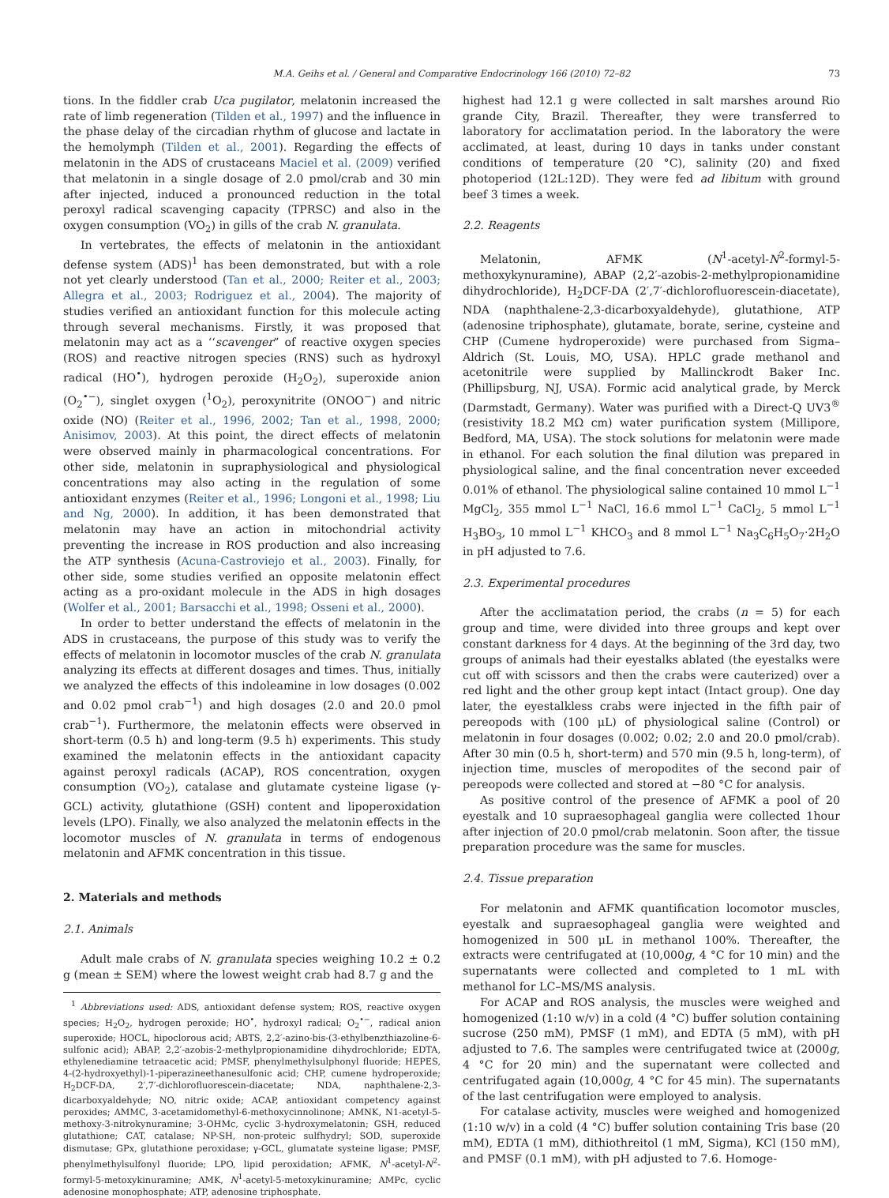M.A. Geihs et al. / General and Comparative Endocrinology 166 (2010) 72–82 73
tions. In the fiddler crab Uca pugilator, melatonin increased the rate of limb regeneration (Tilden et al., 1997) and the influence in the phase delay of the circadian rhythm of glucose and lactate in the hemolymph (Tilden et al., 2001). Regarding the effects of melatonin in the ADS of crustaceans Maciel et al. (2009) verified that melatonin in a single dosage of 2.0 pmol/crab and 30 min after injected, induced a pronounced reduction in the total peroxyl radical scavenging capacity (TPRSC) and also in the oxygen consumption (VO<sub>2</sub>) in gills of the crab N. granulata.
In vertebrates, the effects of melatonin in the antioxidant defense system (ADS)<sup>1</sup> has been demonstrated, but with a role not yet clearly understood (Tan et al., 2000; Reiter et al., 2003; Allegra et al., 2003; Rodriguez et al., 2004). The majority of studies verified an antioxidant function for this molecule acting through several mechanisms. Firstly, it was proposed that melatonin may act as a ‘‘scavenger” of reactive oxygen species (ROS) and reactive nitrogen species (RNS) such as hydroxyl radical (HO<sup>•</sup>), hydrogen peroxide (H<sub>2</sub>O<sub>2</sub>), superoxide anion (O<sub>2</sub><sup>•−</sup>), singlet oxygen (<sup>1</sup>O<sub>2</sub>), peroxynitrite (ONOO<sup>−</sup>) and nitric oxide (NO) (Reiter et al., 1996, 2002; Tan et al., 1998, 2000; Anisimov, 2003). At this point, the direct effects of melatonin were observed mainly in pharmacological concentrations. For other side, melatonin in supraphysiological and physiological concentrations may also acting in the regulation of some antioxidant enzymes (Reiter et al., 1996; Longoni et al., 1998; Liu and Ng, 2000). In addition, it has been demonstrated that melatonin may have an action in mitochondrial activity preventing the increase in ROS production and also increasing the ATP synthesis (Acuna-Castroviejo et al., 2003). Finally, for other side, some studies verified an opposite melatonin effect acting as a pro-oxidant molecule in the ADS in high dosages (Wolfer et al., 2001; Barsacchi et al., 1998; Osseni et al., 2000).
In order to better understand the effects of melatonin in the ADS in crustaceans, the purpose of this study was to verify the effects of melatonin in locomotor muscles of the crab N. granulata analyzing its effects at different dosages and times. Thus, initially we analyzed the effects of this indoleamine in low dosages (0.002 and 0.02 pmol crab<sup>−1</sup>) and high dosages (2.0 and 20.0 pmol crab<sup>−1</sup>). Furthermore, the melatonin effects were observed in short-term (0.5 h) and long-term (9.5 h) experiments. This study examined the melatonin effects in the antioxidant capacity against peroxyl radicals (ACAP), ROS concentration, oxygen consumption (VO<sub>2</sub>), catalase and glutamate cysteine ligase (γ-GCL) activity, glutathione (GSH) content and lipoperoxidation levels (LPO). Finally, we also analyzed the melatonin effects in the locomotor muscles of N. granulata in terms of endogenous melatonin and AFMK concentration in this tissue.
2. Materials and methods
2.1. Animals
Adult male crabs of N. granulata species weighing 10.2 ± 0.2 g (mean ± SEM) where the lowest weight crab had 8.7 g and the
<sup>1</sup> Abbreviations used: ADS, antioxidant defense system; ROS, reactive oxygen species; H<sub>2</sub>O<sub>2</sub>, hydrogen peroxide; HO<sup>•</sup>, hydroxyl radical; O<sub>2</sub><sup>•−</sup>, radical anion superoxide; HOCL, hipoclorous acid; ABTS, 2,2′-azino-bis-(3-ethylbenzthiazoline-6-sulfonic acid); ABAP, 2,2′-azobis-2-methylpropionamidine dihydrochloride; EDTA, ethylenediamine tetraacetic acid; PMSF, phenylmethylsulphonyl fluoride; HEPES, 4-(2-hydroxyethyl)-1-piperazineethanesulfonic acid; CHP, cumene hydroperoxide; H<sub>2</sub>DCF-DA, 2′,7′-dichlorofluorescein-diacetate; NDA, naphthalene-2,3-dicarboxyaldehyde; NO, nitric oxide; ACAP, antioxidant competency against peroxides; AMMC, 3-acetamidomethyl-6-methoxycinnolinone; AMNK, N1-acetyl-5-methoxy-3-nitrokynuramine; 3-OHMc, cyclic 3-hydroxymelatonin; GSH, reduced glutathione; CAT, catalase; NP-SH, non-proteic sulfhydryl; SOD, superoxide dismutase; GPx, glutathione peroxidase; γ-GCL, glumatate systeine ligase; PMSF, phenylmethylsulfonyl fluoride; LPO, lipid peroxidation; AFMK, N<sup>1</sup>-acetyl-N<sup>2</sup>-formyl-5-metoxykinuramine; AMK, N<sup>1</sup>-acetyl-5-metoxykinuramine; AMPc, cyclic adenosine monophosphate; ATP, adenosine triphosphate.
highest had 12.1 g were collected in salt marshes around Rio grande City, Brazil. Thereafter, they were transferred to laboratory for acclimatation period. In the laboratory the were acclimated, at least, during 10 days in tanks under constant conditions of temperature (20 °C), salinity (20) and fixed photoperiod (12L:12D). They were fed ad libitum with ground beef 3 times a week.
2.2. Reagents
Melatonin, AFMK (N<sup>1</sup>-acetyl-N<sup>2</sup>-formyl-5-methoxykynuramine), ABAP (2,2′-azobis-2-methylpropionamidine dihydrochloride), H<sub>2</sub>DCF-DA (2′,7′-dichlorofluorescein-diacetate), NDA (naphthalene-2,3-dicarboxyaldehyde), glutathione, ATP (adenosine triphosphate), glutamate, borate, serine, cysteine and CHP (Cumene hydroperoxide) were purchased from Sigma–Aldrich (St. Louis, MO, USA). HPLC grade methanol and acetonitrile were supplied by Mallinckrodt Baker Inc. (Phillipsburg, NJ, USA). Formic acid analytical grade, by Merck (Darmstadt, Germany). Water was purified with a Direct-Q UV3<sup>®</sup> (resistivity 18.2 MΩ cm) water purification system (Millipore, Bedford, MA, USA). The stock solutions for melatonin were made in ethanol. For each solution the final dilution was prepared in physiological saline, and the final concentration never exceeded 0.01% of ethanol. The physiological saline contained 10 mmol L<sup>−1</sup> MgCl<sub>2</sub>, 355 mmol L<sup>−1</sup> NaCl, 16.6 mmol L<sup>−1</sup> CaCl<sub>2</sub>, 5 mmol L<sup>−1</sup> H<sub>3</sub>BO<sub>3</sub>, 10 mmol L<sup>−1</sup> KHCO<sub>3</sub> and 8 mmol L<sup>−1</sup> Na<sub>3</sub>C<sub>6</sub>H<sub>5</sub>O<sub>7</sub>·2H<sub>2</sub>O in pH adjusted to 7.6.
2.3. Experimental procedures
After the acclimatation period, the crabs (n = 5) for each group and time, were divided into three groups and kept over constant darkness for 4 days. At the beginning of the 3rd day, two groups of animals had their eyestalks ablated (the eyestalks were cut off with scissors and then the crabs were cauterized) over a red light and the other group kept intact (Intact group). One day later, the eyestalkless crabs were injected in the fifth pair of pereopods with (100 μL) of physiological saline (Control) or melatonin in four dosages (0.002; 0.02; 2.0 and 20.0 pmol/crab). After 30 min (0.5 h, short-term) and 570 min (9.5 h, long-term), of injection time, muscles of meropodites of the second pair of pereopods were collected and stored at −80 °C for analysis.
As positive control of the presence of AFMK a pool of 20 eyestalk and 10 supraesophageal ganglia were collected 1hour after injection of 20.0 pmol/crab melatonin. Soon after, the tissue preparation procedure was the same for muscles.
2.4. Tissue preparation
For melatonin and AFMK quantification locomotor muscles, eyestalk and supraesophageal ganglia were weighted and homogenized in 500 μL in methanol 100%. Thereafter, the extracts were centrifugated at (10,000g, 4 °C for 10 min) and the supernatants were collected and completed to 1 mL with methanol for LC–MS/MS analysis.
For ACAP and ROS analysis, the muscles were weighed and homogenized (1:10 w/v) in a cold (4 °C) buffer solution containing sucrose (250 mM), PMSF (1 mM), and EDTA (5 mM), with pH adjusted to 7.6. The samples were centrifugated twice at (2000g, 4 °C for 20 min) and the supernatant were collected and centrifugated again (10,000g, 4 °C for 45 min). The supernatants of the last centrifugation were employed to analysis.
For catalase activity, muscles were weighed and homogenized (1:10 w/v) in a cold (4 °C) buffer solution containing Tris base (20 mM), EDTA (1 mM), dithiothreitol (1 mM, Sigma), KCl (150 mM), and PMSF (0.1 mM), with pH adjusted to 7.6. Homoge-